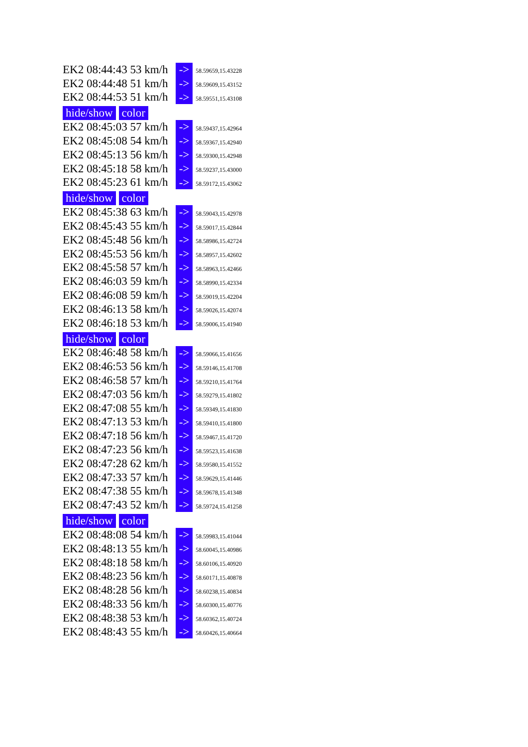EK2 08:44:43 53 km/h -> 58.59659,15.43228
EK2 08:44:48 51 km/h -> 58.59609,15.43152
EK2 08:44:53 51 km/h -> 58.59551,15.43108
hide/show color
EK2 08:45:03 57 km/h -> 58.59437,15.42964
EK2 08:45:08 54 km/h -> 58.59367,15.42940
EK2 08:45:13 56 km/h -> 58.59300,15.42948
EK2 08:45:18 58 km/h -> 58.59237,15.43000
EK2 08:45:23 61 km/h -> 58.59172,15.43062
hide/show color
EK2 08:45:38 63 km/h -> 58.59043,15.42978
EK2 08:45:43 55 km/h -> 58.59017,15.42844
EK2 08:45:48 56 km/h -> 58.58986,15.42724
EK2 08:45:53 56 km/h -> 58.58957,15.42602
EK2 08:45:58 57 km/h -> 58.58963,15.42466
EK2 08:46:03 59 km/h -> 58.58990,15.42334
EK2 08:46:08 59 km/h -> 58.59019,15.42204
EK2 08:46:13 58 km/h -> 58.59026,15.42074
EK2 08:46:18 53 km/h -> 58.59006,15.41940
hide/show color
EK2 08:46:48 58 km/h -> 58.59066,15.41656
EK2 08:46:53 56 km/h -> 58.59146,15.41708
EK2 08:46:58 57 km/h -> 58.59210,15.41764
EK2 08:47:03 56 km/h -> 58.59279,15.41802
EK2 08:47:08 55 km/h -> 58.59349,15.41830
EK2 08:47:13 53 km/h -> 58.59410,15.41800
EK2 08:47:18 56 km/h -> 58.59467,15.41720
EK2 08:47:23 56 km/h -> 58.59523,15.41638
EK2 08:47:28 62 km/h -> 58.59580,15.41552
EK2 08:47:33 57 km/h -> 58.59629,15.41446
EK2 08:47:38 55 km/h -> 58.59678,15.41348
EK2 08:47:43 52 km/h -> 58.59724,15.41258
hide/show color
EK2 08:48:08 54 km/h -> 58.59983,15.41044
EK2 08:48:13 55 km/h -> 58.60045,15.40986
EK2 08:48:18 58 km/h -> 58.60106,15.40920
EK2 08:48:23 56 km/h -> 58.60171,15.40878
EK2 08:48:28 56 km/h -> 58.60238,15.40834
EK2 08:48:33 56 km/h -> 58.60300,15.40776
EK2 08:48:38 53 km/h -> 58.60362,15.40724
EK2 08:48:43 55 km/h -> 58.60426,15.40664